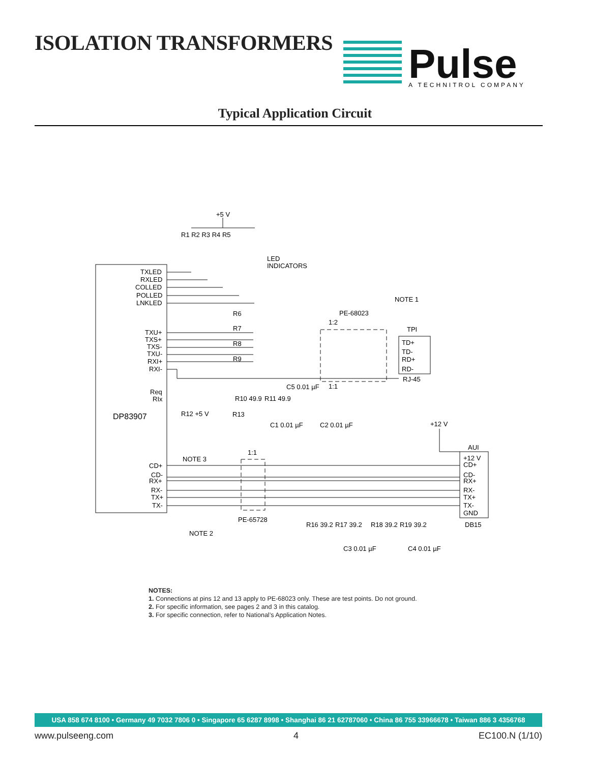ISOLATION TRANSFORMERS
Pulse
A TECHNITROL COMPANY
Typical Application Circuit
+5 V
R1 R2 R3 R4 R5
LED
INDICATORS
TXLED
RXLED
COLLED
POLLED
LNKLED
NOTE 1
PE-68023
1:2
TPI
R6
R7
R8
R9
TXU+
TXS+
TXS-
TXU-
RXI+
RXI-
TD+
TD-
RD+
RD-
RJ-45
1:1
Req
RIx
DP83907
R10 49.9
R11 49.9
C5 0.01 µF
R12 +5 V
R13
C1 0.01 µF
C2 0.01 µF
+12 V
AUI
1:1
NOTE 3
CD+
CD-
RX+
RX-
TX+
TX-
+12 V
CD+
CD-
RX+
RX-
TX+
TX-
GND
DB15
PE-65728
NOTE 2
R16 39.2
R17 39.2
R18 39.2
R19 39.2
C3 0.01 µF
C4 0.01 µF
NOTES:
1. Connections at pins 12 and 13 apply to PE-68023 only. These are test points. Do not ground.
2. For specific information, see pages 2 and 3 in this catalog.
3. For specific connection, refer to National’s Application Notes.
USA 858 674 8100 • Germany 49 7032 7806 0 • Singapore 65 6287 8998 • Shanghai 86 21 62787060 • China 86 755 33966678 • Taiwan 886 3 4356768
www.pulseeng.com 4 EC100.N (1/10)